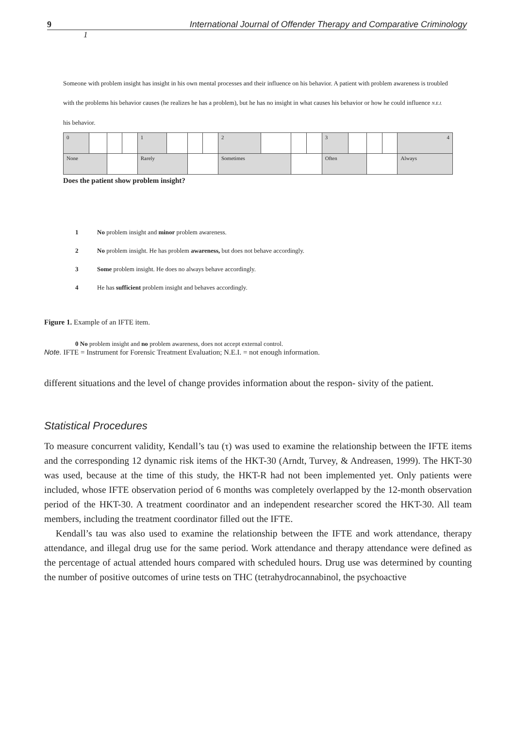9 International Journal of Offender Therapy and Comparative Criminology
1
Someone with problem insight has insight in his own mental processes and their influence on his behavior. A patient with problem awareness is troubled with the problems his behavior causes (he realizes he has a problem), but he has no insight in what causes his behavior or how he could influence N.E.I. his behavior.
| 0 | | | | 1 | | | | 2 | | | | 3 | | | | 4 |
| None | | | | Rarely | | | | Sometimes | | | | Often | | | | Always |
Does the patient show problem insight?
1 No problem insight and minor problem awareness.
2 No problem insight. He has problem awareness, but does not behave accordingly.
3 Some problem insight. He does no always behave accordingly.
4 He has sufficient problem insight and behaves accordingly.
Figure 1. Example of an IFTE item.
0 No problem insight and no problem awareness, does not accept external control.
Note. IFTE = Instrument for Forensic Treatment Evaluation; N.E.I. = not enough information.
different situations and the level of change provides information about the respon- sivity of the patient.
Statistical Procedures
To measure concurrent validity, Kendall’s tau (τ) was used to examine the relationship between the IFTE items and the corresponding 12 dynamic risk items of the HKT-30 (Arndt, Turvey, & Andreasen, 1999). The HKT-30 was used, because at the time of this study, the HKT-R had not been implemented yet. Only patients were included, whose IFTE observation period of 6 months was completely overlapped by the 12-month observation period of the HKT-30. A treatment coordinator and an independent researcher scored the HKT-30. All team members, including the treatment coordinator filled out the IFTE.
Kendall’s tau was also used to examine the relationship between the IFTE and work attendance, therapy attendance, and illegal drug use for the same period. Work attendance and therapy attendance were defined as the percentage of actual attended hours compared with scheduled hours. Drug use was determined by counting the number of positive outcomes of urine tests on THC (tetrahydrocannabinol, the psychoactive